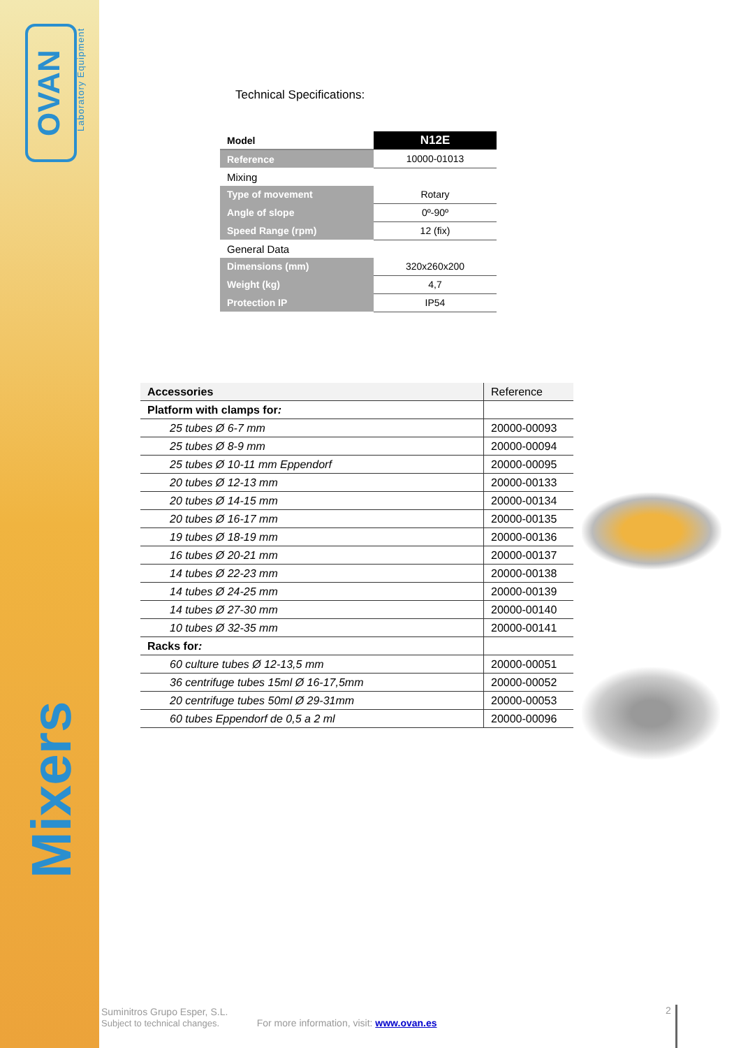OVAN
Laboratory Equipment
Mixers
Technical Specifications:
| Model | N12E |
| Reference | 10000-01013 |
| Mixing | |
| Type of movement | Rotary |
| Angle of slope | 0º-90º |
| Speed Range (rpm) | 12 (fix) |
| General Data | |
| Dimensions (mm) | 320x260x200 |
| Weight (kg) | 4,7 |
| Protection IP | IP54 |
| Accessories | Reference |
| --- | --- |
| Platform with clamps for : | |
| 25 tubes Ø 6-7 mm | 20000-00093 |
| 25 tubes Ø 8-9 mm | 20000-00094 |
| 25 tubes Ø 10-11 mm Eppendorf | 20000-00095 |
| 20 tubes Ø 12-13 mm | 20000-00133 |
| 20 tubes Ø 14-15 mm | 20000-00134 |
| 20 tubes Ø 16-17 mm | 20000-00135 |
| 19 tubes Ø 18-19 mm | 20000-00136 |
| 16 tubes Ø 20-21 mm | 20000-00137 |
| 14 tubes Ø 22-23 mm | 20000-00138 |
| 14 tubes Ø 24-25 mm | 20000-00139 |
| 14 tubes Ø 27-30 mm | 20000-00140 |
| 10 tubes Ø 32-35 mm | 20000-00141 |
| Racks for : | |
| 60 culture tubes Ø 12-13,5 mm | 20000-00051 |
| 36 centrifuge tubes 15ml Ø 16-17,5mm | 20000-00052 |
| 20 centrifuge tubes 50ml Ø 29-31mm | 20000-00053 |
| 60 tubes Eppendorf de 0,5 a 2 ml | 20000-00096 |
Suminitros Grupo Esper, S.L.
Subject to technical changes. For more information, visit: www.ovan.es
2